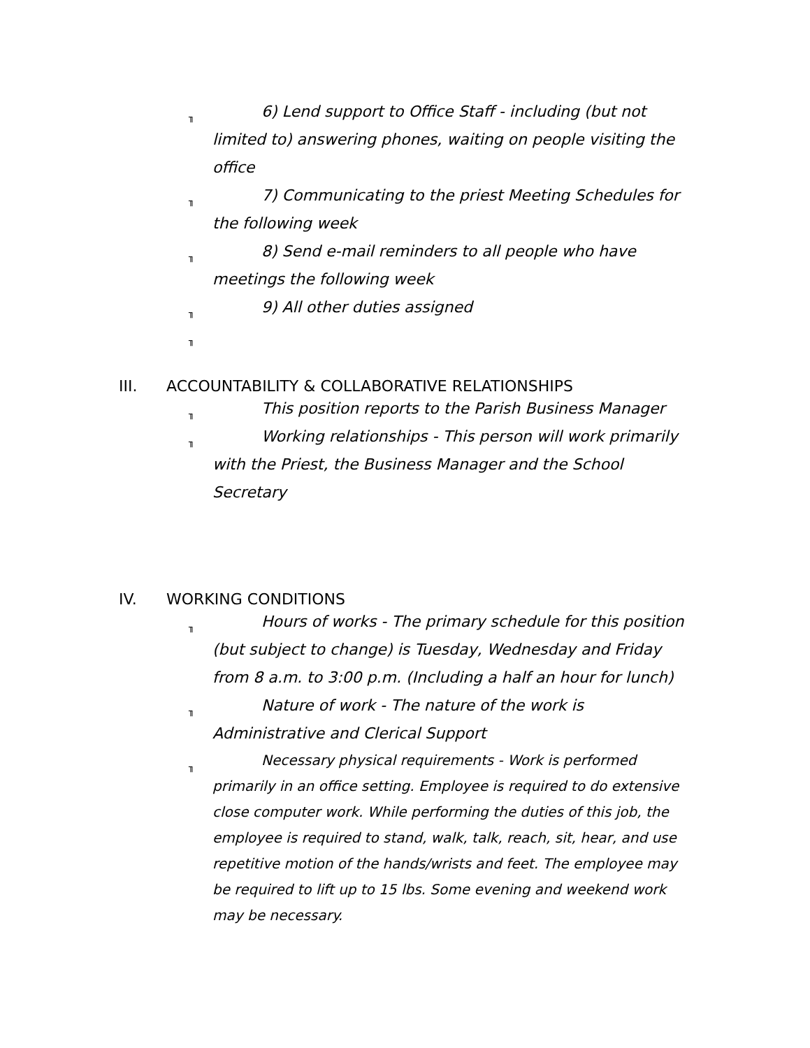╖
6) Lend support to Office Staff - including (but not limited to) answering phones, waiting on people visiting the office
╖
7) Communicating to the priest Meeting Schedules for the following week
╖
8) Send e-mail reminders to all people who have meetings the following week
╖
9) All other duties assigned
╖
III. ACCOUNTABILITY & COLLABORATIVE RELATIONSHIPS
╖
This position reports to the Parish Business Manager
╖
Working relationships - This person will work primarily with the Priest, the Business Manager and the School Secretary
IV. WORKING CONDITIONS
╖
Hours of works - The primary schedule for this position (but subject to change) is Tuesday, Wednesday and Friday from 8 a.m. to 3:00 p.m. (Including a half an hour for lunch)
╖
Nature of work - The nature of the work is Administrative and Clerical Support
╖
Necessary physical requirements - Work is performed primarily in an office setting. Employee is required to do extensive close computer work. While performing the duties of this job, the employee is required to stand, walk, talk, reach, sit, hear, and use repetitive motion of the hands/wrists and feet. The employee may be required to lift up to 15 lbs. Some evening and weekend work may be necessary.